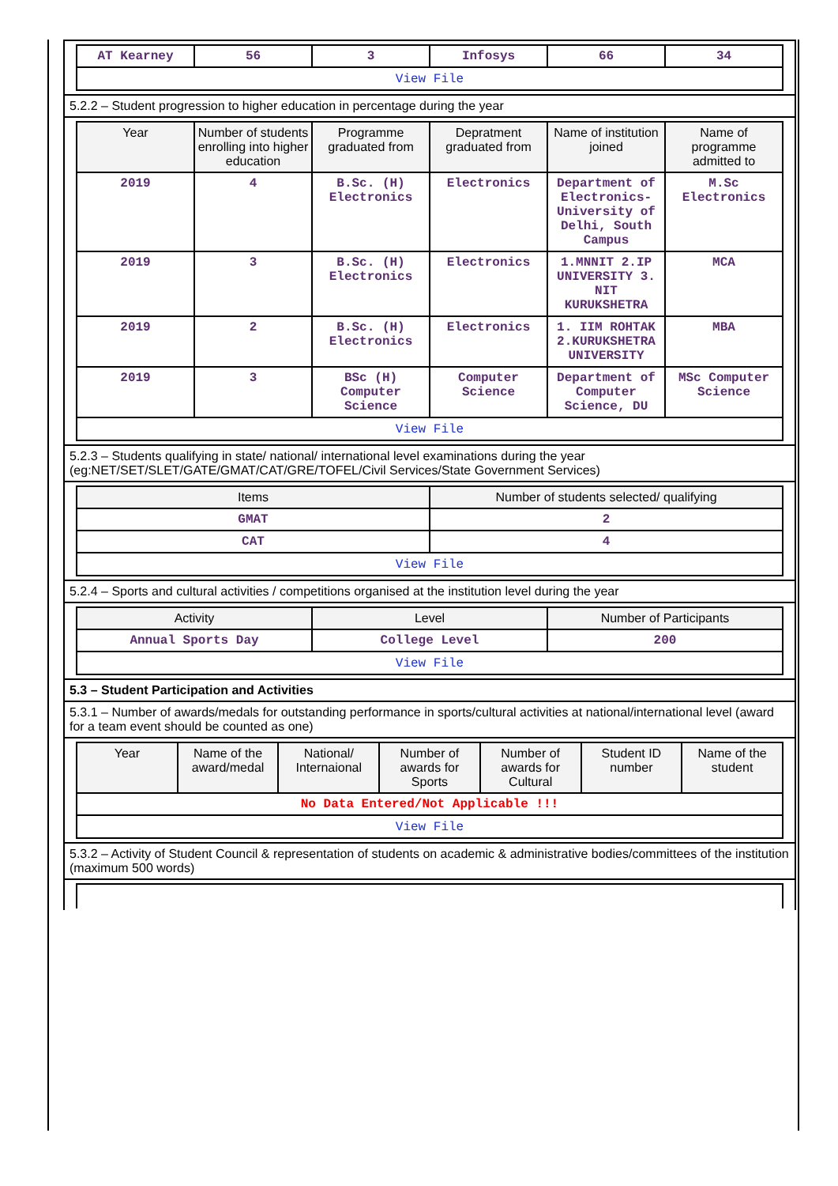| AT Kearney | 56 | 3 | Infosys | 66 | 34 |
| View File | | | | | |
5.2.2 – Student progression to higher education in percentage during the year
| Year | Number of students enrolling into higher education | Programme graduated from | Depratment graduated from | Name of institution joined | Name of programme admitted to |
| --- | --- | --- | --- | --- | --- |
| 2019 | 4 | B.Sc. (H) Electronics | Electronics | Department of Electronics-University of Delhi, South Campus | M.Sc Electronics |
| 2019 | 3 | B.Sc. (H) Electronics | Electronics | 1.MNNIT 2.IP UNIVERSITY 3. NIT KURUKSHETRA | MCA |
| 2019 | 2 | B.Sc. (H) Electronics | Electronics | 1. IIM ROHTAK 2.KURUKSHETRA UNIVERSITY | MBA |
| 2019 | 3 | BSc (H) Computer Science | Computer Science | Department of Computer Science, DU | MSc Computer Science |
| View File | | | | | |
5.2.3 – Students qualifying in state/ national/ international level examinations during the year (eg:NET/SET/SLET/GATE/GMAT/CAT/GRE/TOFEL/Civil Services/State Government Services)
| Items | Number of students selected/ qualifying |
| --- | --- |
| GMAT | 2 |
| CAT | 4 |
| View File | |
5.2.4 – Sports and cultural activities / competitions organised at the institution level during the year
| Activity | Level | Number of Participants |
| --- | --- | --- |
| Annual Sports Day | College Level | 200 |
| View File | | |
5.3 – Student Participation and Activities
5.3.1 – Number of awards/medals for outstanding performance in sports/cultural activities at national/international level (award for a team event should be counted as one)
| Year | Name of the award/medal | National/ Internaional | Number of awards for Sports | Number of awards for Cultural | Student ID number | Name of the student |
| --- | --- | --- | --- | --- | --- | --- |
| No Data Entered/Not Applicable !!! | | | | | | |
| View File | | | | | | |
5.3.2 – Activity of Student Council & representation of students on academic & administrative bodies/committees of the institution (maximum 500 words)